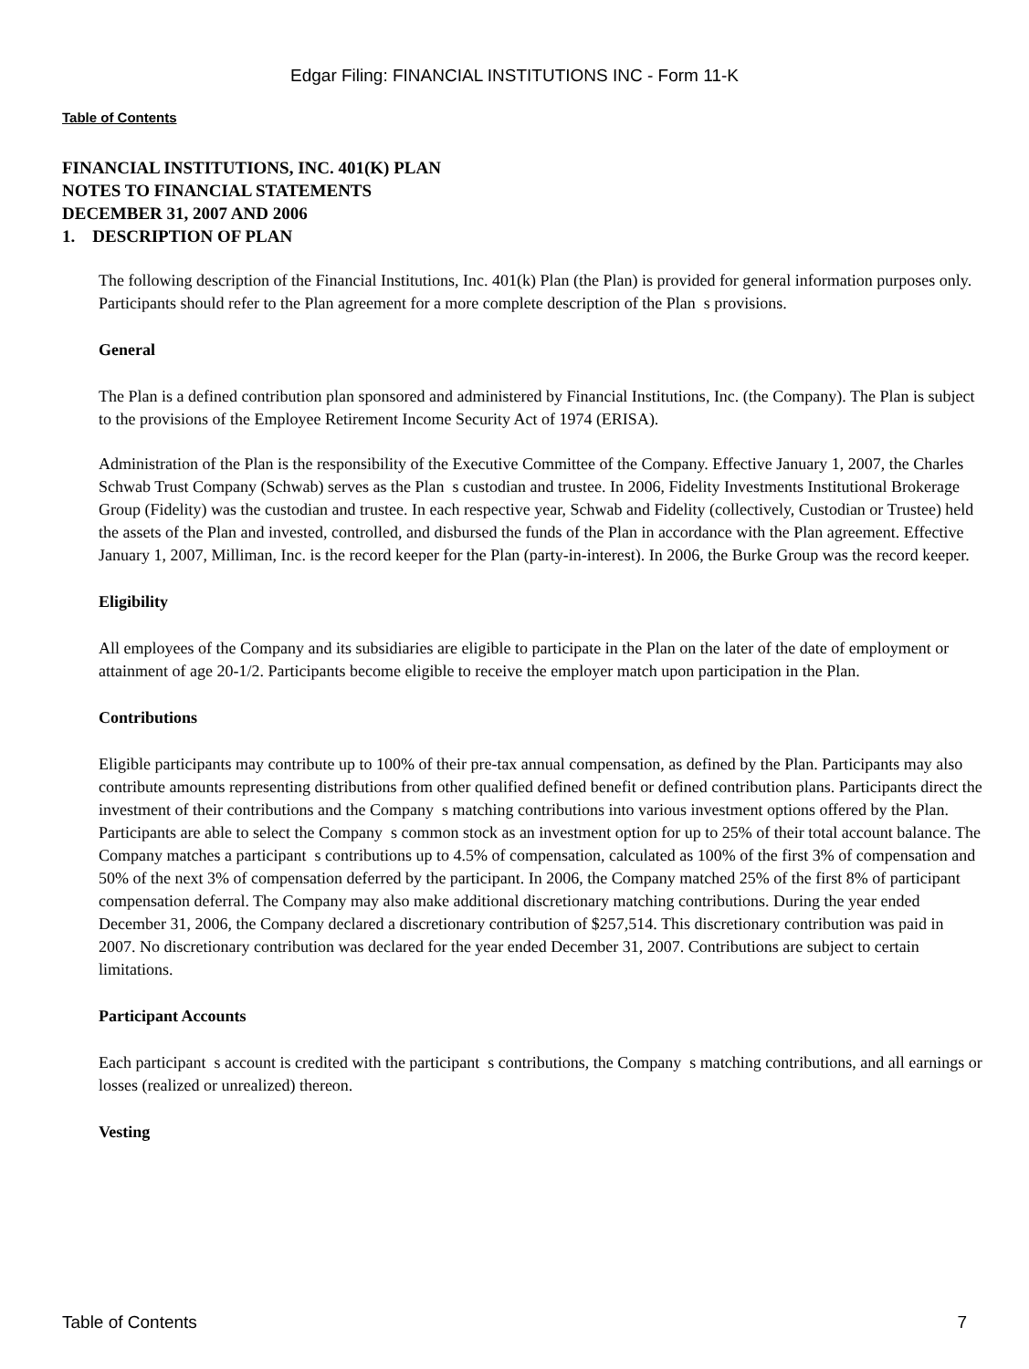Edgar Filing: FINANCIAL INSTITUTIONS INC - Form 11-K
Table of Contents
FINANCIAL INSTITUTIONS, INC. 401(K) PLAN
NOTES TO FINANCIAL STATEMENTS
DECEMBER 31, 2007 AND 2006
1. DESCRIPTION OF PLAN
The following description of the Financial Institutions, Inc. 401(k) Plan (the Plan) is provided for general information purposes only. Participants should refer to the Plan agreement for a more complete description of the Plan s provisions.
General
The Plan is a defined contribution plan sponsored and administered by Financial Institutions, Inc. (the Company). The Plan is subject to the provisions of the Employee Retirement Income Security Act of 1974 (ERISA).
Administration of the Plan is the responsibility of the Executive Committee of the Company. Effective January 1, 2007, the Charles Schwab Trust Company (Schwab) serves as the Plan s custodian and trustee. In 2006, Fidelity Investments Institutional Brokerage Group (Fidelity) was the custodian and trustee. In each respective year, Schwab and Fidelity (collectively, Custodian or Trustee) held the assets of the Plan and invested, controlled, and disbursed the funds of the Plan in accordance with the Plan agreement. Effective January 1, 2007, Milliman, Inc. is the record keeper for the Plan (party-in-interest). In 2006, the Burke Group was the record keeper.
Eligibility
All employees of the Company and its subsidiaries are eligible to participate in the Plan on the later of the date of employment or attainment of age 20-1/2. Participants become eligible to receive the employer match upon participation in the Plan.
Contributions
Eligible participants may contribute up to 100% of their pre-tax annual compensation, as defined by the Plan. Participants may also contribute amounts representing distributions from other qualified defined benefit or defined contribution plans. Participants direct the investment of their contributions and the Company s matching contributions into various investment options offered by the Plan. Participants are able to select the Company s common stock as an investment option for up to 25% of their total account balance. The Company matches a participant s contributions up to 4.5% of compensation, calculated as 100% of the first 3% of compensation and 50% of the next 3% of compensation deferred by the participant. In 2006, the Company matched 25% of the first 8% of participant compensation deferral. The Company may also make additional discretionary matching contributions. During the year ended December 31, 2006, the Company declared a discretionary contribution of $257,514. This discretionary contribution was paid in 2007. No discretionary contribution was declared for the year ended December 31, 2007. Contributions are subject to certain limitations.
Participant Accounts
Each participant s account is credited with the participant s contributions, the Company s matching contributions, and all earnings or losses (realized or unrealized) thereon.
Vesting
Table of Contents 7